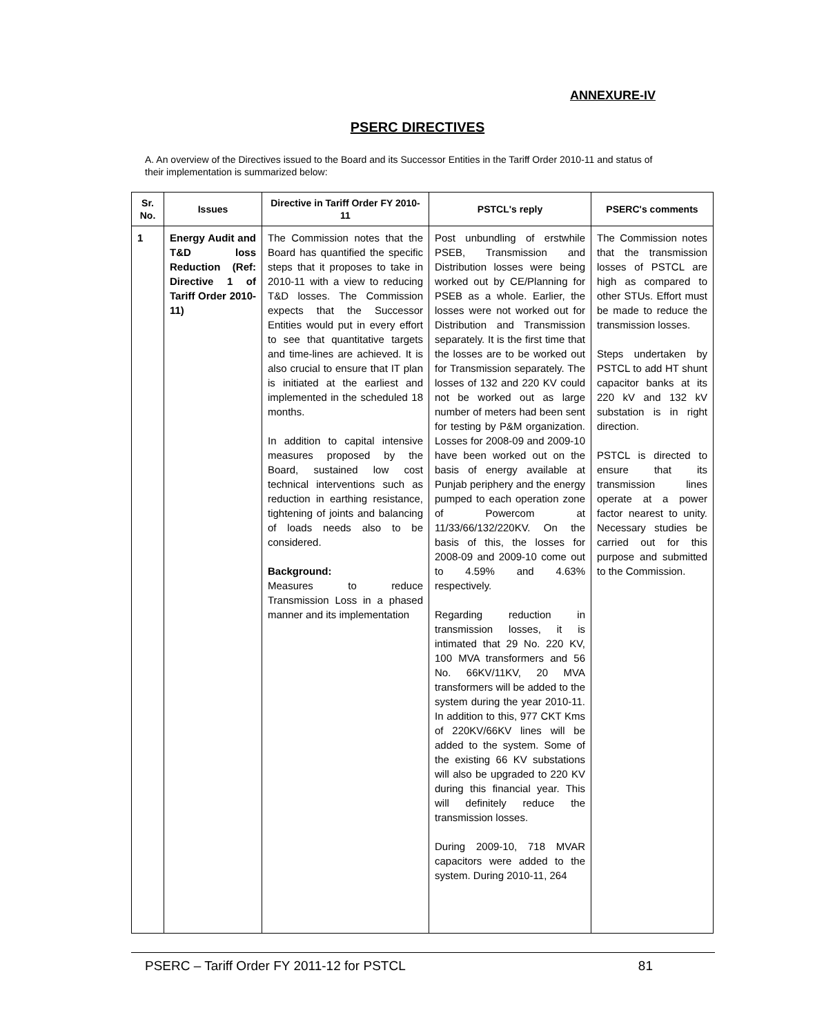ANNEXURE-IV
PSERC DIRECTIVES
A. An overview of the Directives issued to the Board and its Successor Entities in the Tariff Order 2010-11 and status of their implementation is summarized below:
| Sr. No. | Issues | Directive in Tariff Order FY 2010-11 | PSTCL's reply | PSERC's comments |
| --- | --- | --- | --- | --- |
| 1 | Energy Audit and T&D loss Reduction (Ref: Directive 1 of Tariff Order 2010-11) | The Commission notes that the Board has quantified the specific steps that it proposes to take in 2010-11 with a view to reducing T&D losses. The Commission expects that the Successor Entities would put in every effort to see that quantitative targets and time-lines are achieved. It is also crucial to ensure that IT plan is initiated at the earliest and implemented in the scheduled 18 months. In addition to capital intensive measures proposed by the Board, sustained low cost technical interventions such as reduction in earthing resistance, tightening of joints and balancing of loads needs also to be considered. Background: Measures to reduce Transmission Loss in a phased manner and its implementation | Post unbundling of erstwhile PSEB, Transmission and Distribution losses were being worked out by CE/Planning for PSEB as a whole. Earlier, the losses were not worked out for Distribution and Transmission separately. It is the first time that the losses are to be worked out for Transmission separately. The losses of 132 and 220 KV could not be worked out as large number of meters had been sent for testing by P&M organization. Losses for 2008-09 and 2009-10 have been worked out on the basis of energy available at Punjab periphery and the energy pumped to each operation zone of Powercom at 11/33/66/132/220KV. On the basis of this, the losses for 2008-09 and 2009-10 come out to 4.59% and 4.63% respectively. Regarding reduction in transmission losses, it is intimated that 29 No. 220 KV, 100 MVA transformers and 56 No. 66KV/11KV, 20 MVA transformers will be added to the system during the year 2010-11. In addition to this, 977 CKT Kms of 220KV/66KV lines will be added to the system. Some of the existing 66 KV substations will also be upgraded to 220 KV during this financial year. This will definitely reduce the transmission losses. During 2009-10, 718 MVAR capacitors were added to the system. During 2010-11, 264 | The Commission notes that the transmission losses of PSTCL are high as compared to other STUs. Effort must be made to reduce the transmission losses. Steps undertaken by PSTCL to add HT shunt capacitor banks at its 220 kV and 132 kV substation is in right direction. PSTCL is directed to ensure that its transmission lines operate at a power factor nearest to unity. Necessary studies be carried out for this purpose and submitted to the Commission. |
PSERC – Tariff Order FY 2011-12 for PSTCL 81